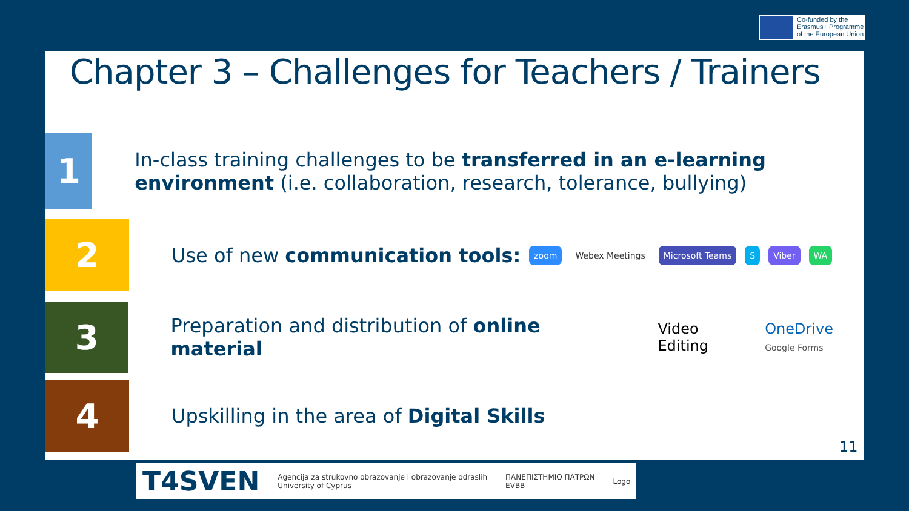Co-funded by the
Erasmus+ Programme
of the European Union
Chapter 3 – Challenges for Teachers / Trainers
1
In-class training challenges to be transferred in an e-learning environment (i.e. collaboration, research, tolerance, bullying)
2
Use of new communication tools:
zoom Webex Meetings Microsoft Teams S Viber WA
3
Preparation and distribution of online material
Video Editing OneDrive
Google Forms
4
Upskilling in the area of Digital Skills
11
T4SVEN Agencija za strukovno obrazovanje i obrazovanje odraslih
University of Cyprus ΠΑΝΕΠΙΣΤΗΜΙΟ ΠΑΤΡΩΝ
EVBB Logo